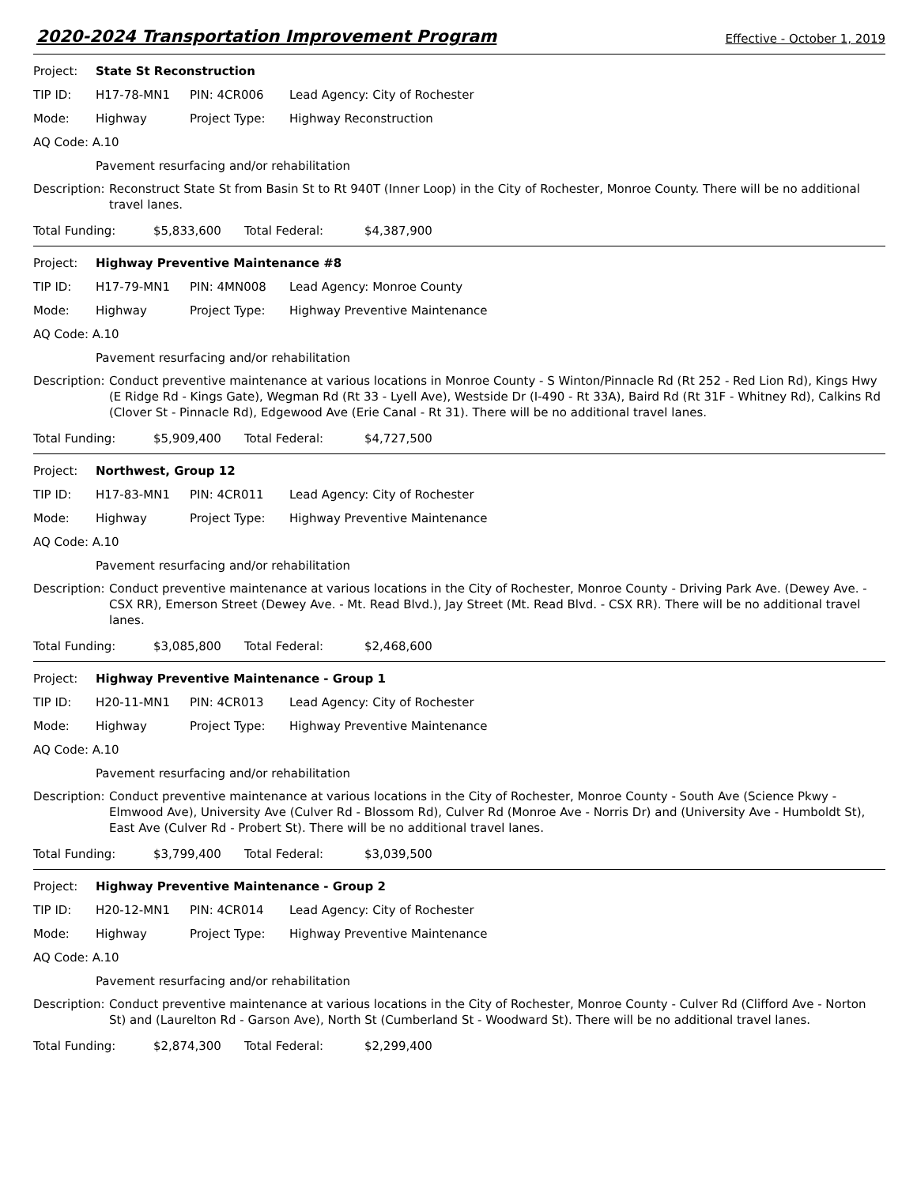2020-2024 Transportation Improvement Program Effective - October 1, 2019
Project: State St Reconstruction
TIP ID: H17-78-MN1 PIN: 4CR006 Lead Agency: City of Rochester
Mode: Highway Project Type: Highway Reconstruction
AQ Code: A.10
Pavement resurfacing and/or rehabilitation
Description: Reconstruct State St from Basin St to Rt 940T (Inner Loop) in the City of Rochester, Monroe County. There will be no additional travel lanes.
Total Funding: $5,833,600 Total Federal: $4,387,900
Project: Highway Preventive Maintenance #8
TIP ID: H17-79-MN1 PIN: 4MN008 Lead Agency: Monroe County
Mode: Highway Project Type: Highway Preventive Maintenance
AQ Code: A.10
Pavement resurfacing and/or rehabilitation
Description: Conduct preventive maintenance at various locations in Monroe County - S Winton/Pinnacle Rd (Rt 252 - Red Lion Rd), Kings Hwy (E Ridge Rd - Kings Gate), Wegman Rd (Rt 33 - Lyell Ave), Westside Dr (I-490 - Rt 33A), Baird Rd (Rt 31F - Whitney Rd), Calkins Rd (Clover St - Pinnacle Rd), Edgewood Ave (Erie Canal - Rt 31). There will be no additional travel lanes.
Total Funding: $5,909,400 Total Federal: $4,727,500
Project: Northwest, Group 12
TIP ID: H17-83-MN1 PIN: 4CR011 Lead Agency: City of Rochester
Mode: Highway Project Type: Highway Preventive Maintenance
AQ Code: A.10
Pavement resurfacing and/or rehabilitation
Description: Conduct preventive maintenance at various locations in the City of Rochester, Monroe County - Driving Park Ave. (Dewey Ave. - CSX RR), Emerson Street (Dewey Ave. - Mt. Read Blvd.), Jay Street (Mt. Read Blvd. - CSX RR). There will be no additional travel lanes.
Total Funding: $3,085,800 Total Federal: $2,468,600
Project: Highway Preventive Maintenance - Group 1
TIP ID: H20-11-MN1 PIN: 4CR013 Lead Agency: City of Rochester
Mode: Highway Project Type: Highway Preventive Maintenance
AQ Code: A.10
Pavement resurfacing and/or rehabilitation
Description: Conduct preventive maintenance at various locations in the City of Rochester, Monroe County - South Ave (Science Pkwy - Elmwood Ave), University Ave (Culver Rd - Blossom Rd), Culver Rd (Monroe Ave - Norris Dr) and (University Ave - Humboldt St), East Ave (Culver Rd - Probert St). There will be no additional travel lanes.
Total Funding: $3,799,400 Total Federal: $3,039,500
Project: Highway Preventive Maintenance - Group 2
TIP ID: H20-12-MN1 PIN: 4CR014 Lead Agency: City of Rochester
Mode: Highway Project Type: Highway Preventive Maintenance
AQ Code: A.10
Pavement resurfacing and/or rehabilitation
Description: Conduct preventive maintenance at various locations in the City of Rochester, Monroe County - Culver Rd (Clifford Ave - Norton St) and (Laurelton Rd - Garson Ave), North St (Cumberland St - Woodward St). There will be no additional travel lanes.
Total Funding: $2,874,300 Total Federal: $2,299,400